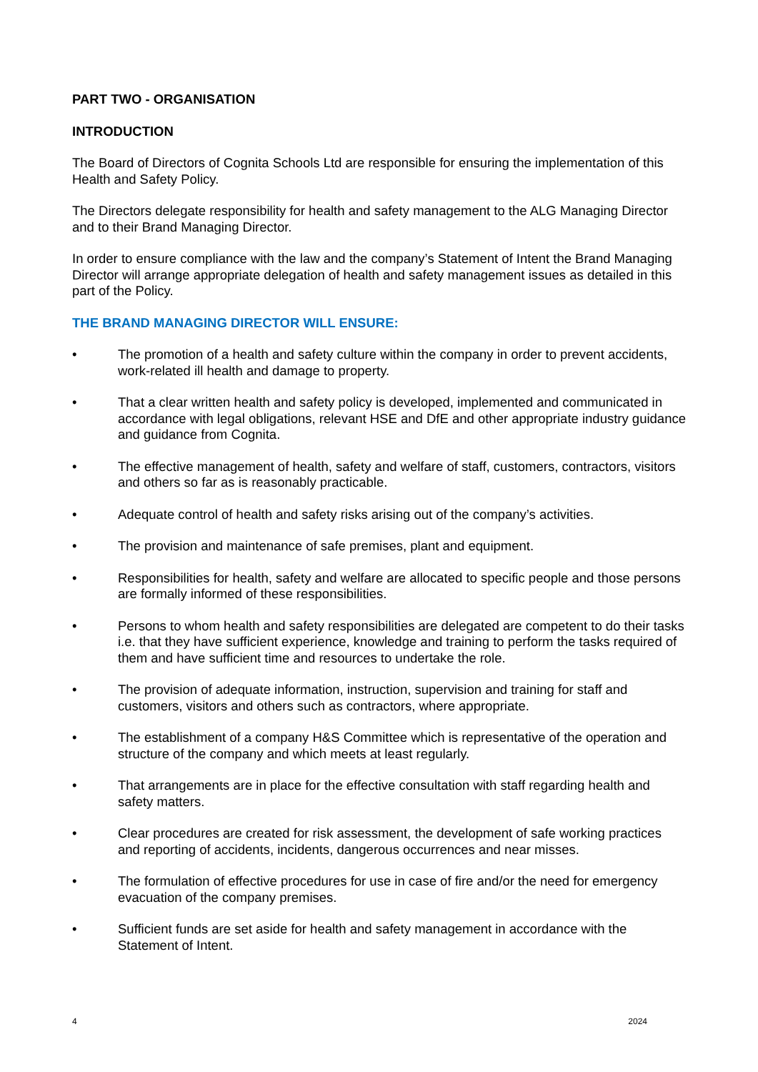PART TWO - ORGANISATION
INTRODUCTION
The Board of Directors of Cognita Schools Ltd are responsible for ensuring the implementation of this Health and Safety Policy.
The Directors delegate responsibility for health and safety management to the ALG Managing Director and to their Brand Managing Director.
In order to ensure compliance with the law and the company’s Statement of Intent the Brand Managing Director will arrange appropriate delegation of health and safety management issues as detailed in this part of the Policy.
THE BRAND MANAGING DIRECTOR WILL ENSURE:
• The promotion of a health and safety culture within the company in order to prevent accidents, work-related ill health and damage to property.
• That a clear written health and safety policy is developed, implemented and communicated in accordance with legal obligations, relevant HSE and DfE and other appropriate industry guidance and guidance from Cognita.
• The effective management of health, safety and welfare of staff, customers, contractors, visitors and others so far as is reasonably practicable.
• Adequate control of health and safety risks arising out of the company’s activities.
• The provision and maintenance of safe premises, plant and equipment.
• Responsibilities for health, safety and welfare are allocated to specific people and those persons are formally informed of these responsibilities.
• Persons to whom health and safety responsibilities are delegated are competent to do their tasks i.e. that they have sufficient experience, knowledge and training to perform the tasks required of them and have sufficient time and resources to undertake the role.
• The provision of adequate information, instruction, supervision and training for staff and customers, visitors and others such as contractors, where appropriate.
• The establishment of a company H&S Committee which is representative of the operation and structure of the company and which meets at least regularly.
• That arrangements are in place for the effective consultation with staff regarding health and safety matters.
• Clear procedures are created for risk assessment, the development of safe working practices and reporting of accidents, incidents, dangerous occurrences and near misses.
• The formulation of effective procedures for use in case of fire and/or the need for emergency evacuation of the company premises.
• Sufficient funds are set aside for health and safety management in accordance with the Statement of Intent.
4 2024